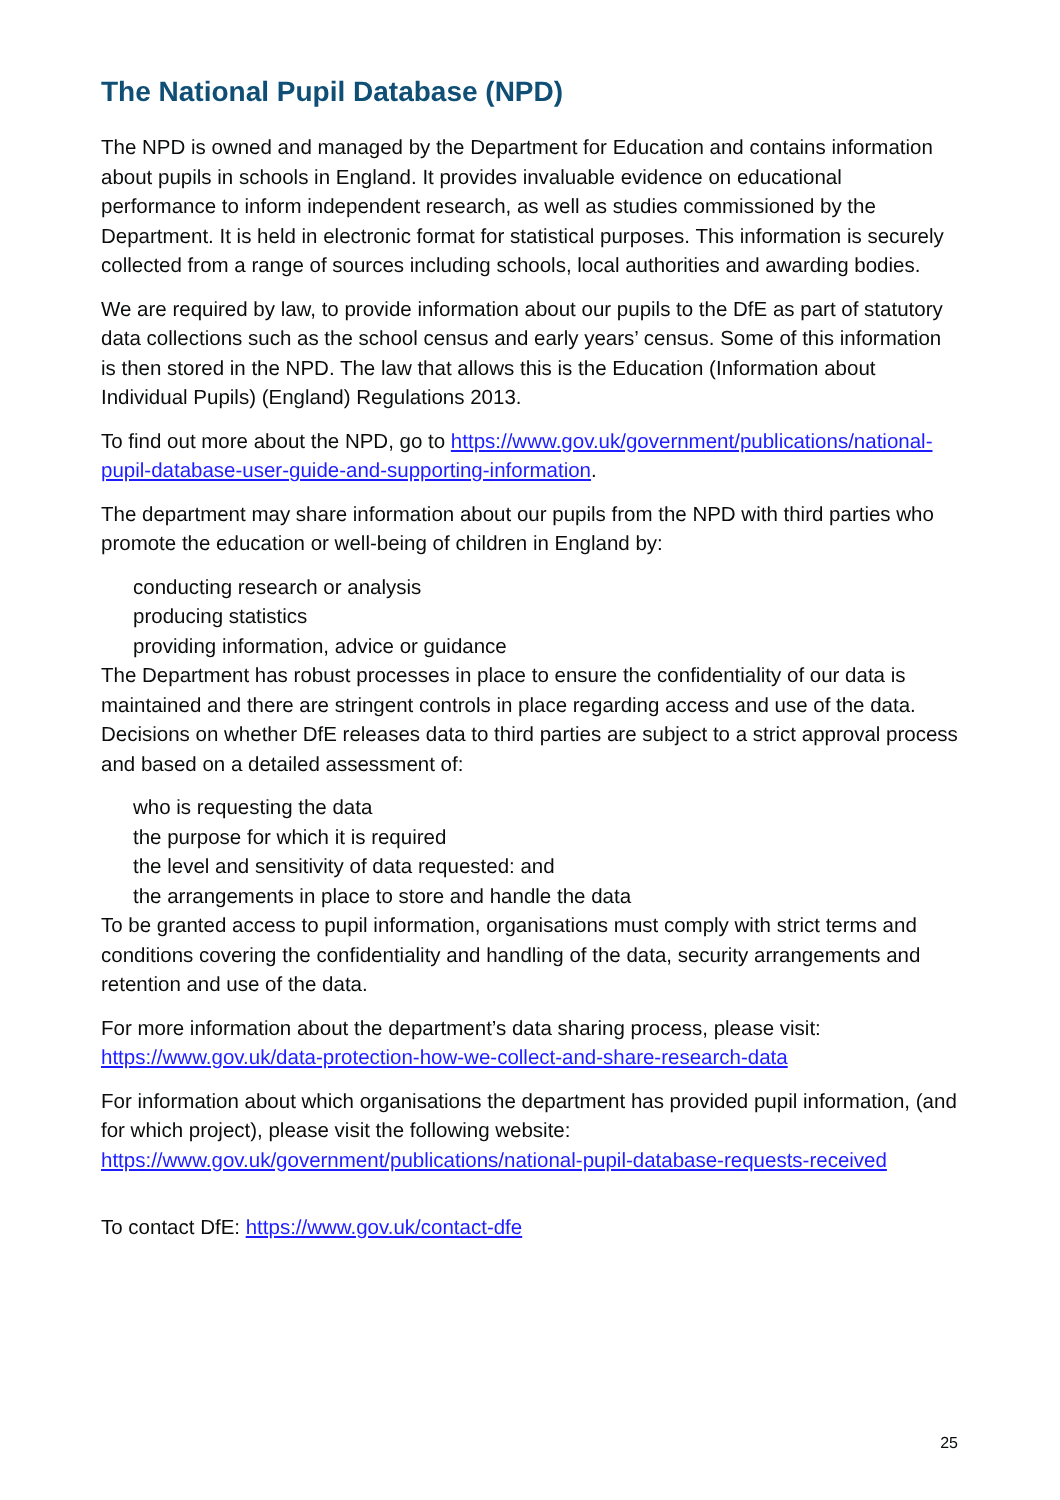The National Pupil Database (NPD)
The NPD is owned and managed by the Department for Education and contains information about pupils in schools in England. It provides invaluable evidence on educational performance to inform independent research, as well as studies commissioned by the Department. It is held in electronic format for statistical purposes. This information is securely collected from a range of sources including schools, local authorities and awarding bodies.
We are required by law, to provide information about our pupils to the DfE as part of statutory data collections such as the school census and early years’ census. Some of this information is then stored in the NPD. The law that allows this is the Education (Information about Individual Pupils) (England) Regulations 2013.
To find out more about the NPD, go to https://www.gov.uk/government/publications/national-pupil-database-user-guide-and-supporting-information.
The department may share information about our pupils from the NPD with third parties who promote the education or well-being of children in England by:
conducting research or analysis
producing statistics
providing information, advice or guidance
The Department has robust processes in place to ensure the confidentiality of our data is maintained and there are stringent controls in place regarding access and use of the data. Decisions on whether DfE releases data to third parties are subject to a strict approval process and based on a detailed assessment of:
who is requesting the data
the purpose for which it is required
the level and sensitivity of data requested: and
the arrangements in place to store and handle the data
To be granted access to pupil information, organisations must comply with strict terms and conditions covering the confidentiality and handling of the data, security arrangements and retention and use of the data.
For more information about the department’s data sharing process, please visit: https://www.gov.uk/data-protection-how-we-collect-and-share-research-data
For information about which organisations the department has provided pupil information, (and for which project), please visit the following website: https://www.gov.uk/government/publications/national-pupil-database-requests-received
To contact DfE: https://www.gov.uk/contact-dfe
25